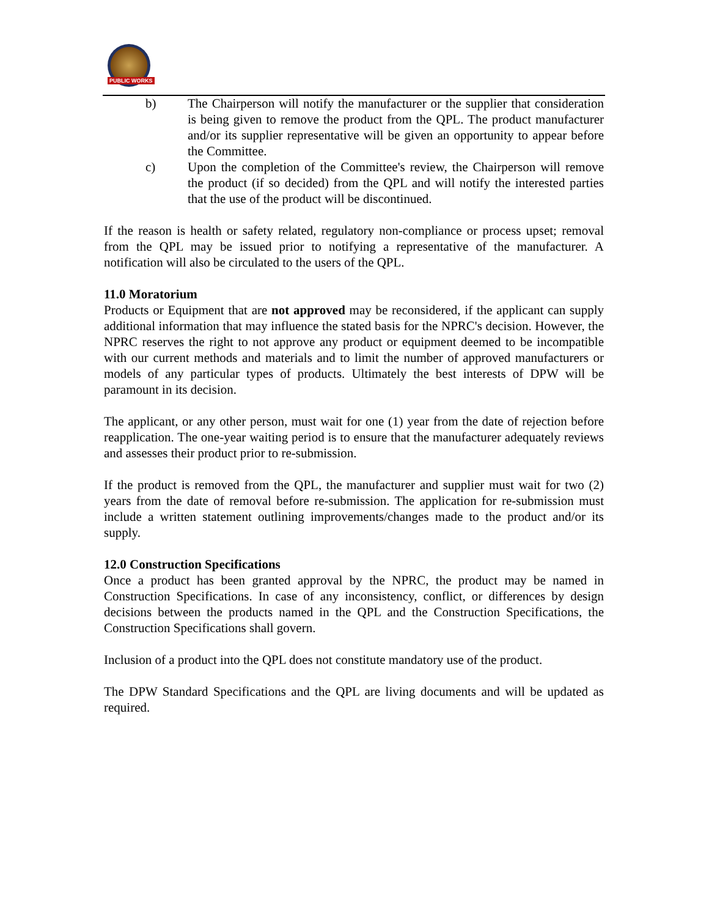PUBLIC WORKS
b) The Chairperson will notify the manufacturer or the supplier that consideration is being given to remove the product from the QPL. The product manufacturer and/or its supplier representative will be given an opportunity to appear before the Committee.
c) Upon the completion of the Committee's review, the Chairperson will remove the product (if so decided) from the QPL and will notify the interested parties that the use of the product will be discontinued.
If the reason is health or safety related, regulatory non-compliance or process upset; removal from the QPL may be issued prior to notifying a representative of the manufacturer. A notification will also be circulated to the users of the QPL.
11.0 Moratorium
Products or Equipment that are not approved may be reconsidered, if the applicant can supply additional information that may influence the stated basis for the NPRC's decision. However, the NPRC reserves the right to not approve any product or equipment deemed to be incompatible with our current methods and materials and to limit the number of approved manufacturers or models of any particular types of products. Ultimately the best interests of DPW will be paramount in its decision.
The applicant, or any other person, must wait for one (1) year from the date of rejection before reapplication. The one-year waiting period is to ensure that the manufacturer adequately reviews and assesses their product prior to re-submission.
If the product is removed from the QPL, the manufacturer and supplier must wait for two (2) years from the date of removal before re-submission. The application for re-submission must include a written statement outlining improvements/changes made to the product and/or its supply.
12.0 Construction Specifications
Once a product has been granted approval by the NPRC, the product may be named in Construction Specifications. In case of any inconsistency, conflict, or differences by design decisions between the products named in the QPL and the Construction Specifications, the Construction Specifications shall govern.
Inclusion of a product into the QPL does not constitute mandatory use of the product.
The DPW Standard Specifications and the QPL are living documents and will be updated as required.